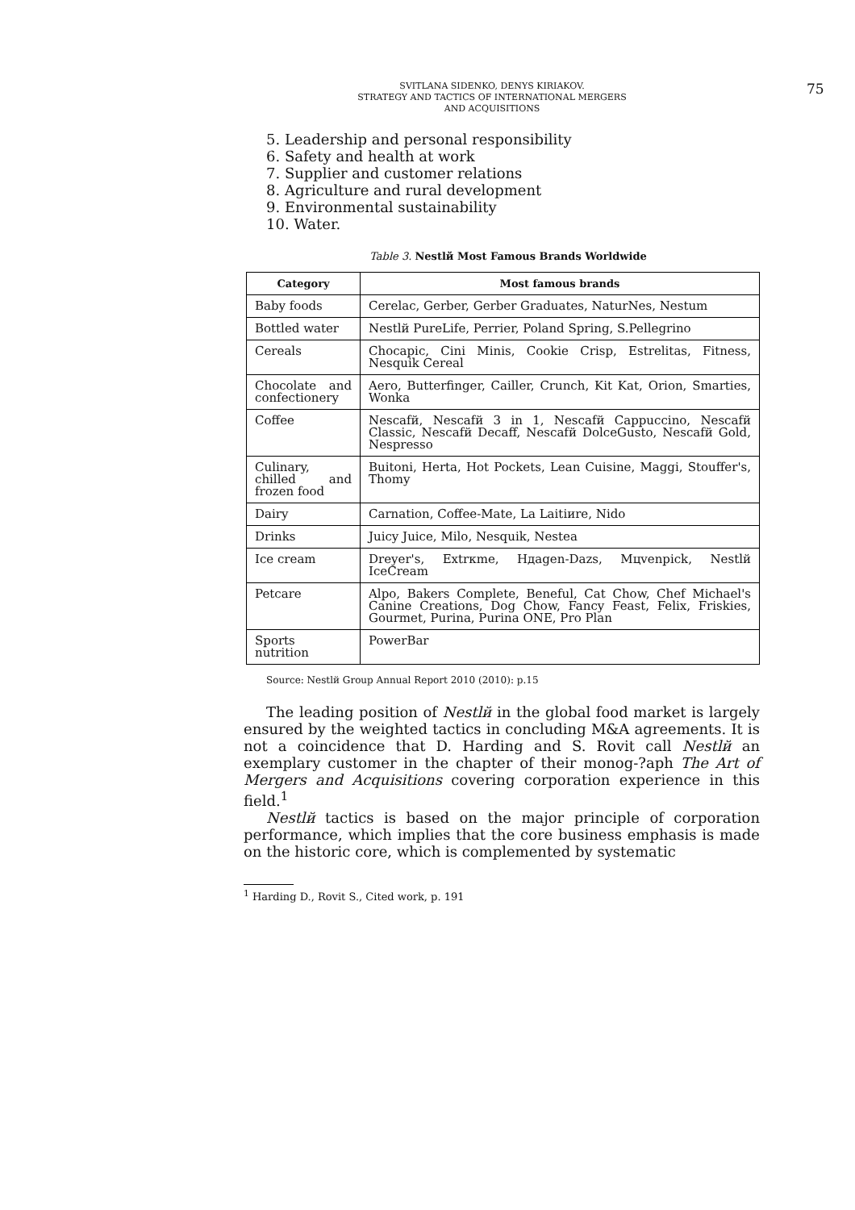SVITLANA SIDENKO, DENYS KIRIAKOV.
STRATEGY AND TACTICS OF INTERNATIONAL MERGERS
AND ACQUISITIONS
75
5. Leadership and personal responsibility
6. Safety and health at work
7. Supplier and customer relations
8. Agriculture and rural development
9. Environmental sustainability
10. Water.
Table 3. Nestlй Most Famous Brands Worldwide
| Category | Most famous brands |
| --- | --- |
| Baby foods | Cerelac, Gerber, Gerber Graduates, NaturNes, Nestum |
| Bottled water | Nestlй PureLife, Perrier, Poland Spring, S.Pellegrino |
| Cereals | Chocapic, Cini Minis, Cookie Crisp, Estrelitas, Fitness, Nesquik Cereal |
| Chocolate and confectionery | Aero, Butterfinger, Cailler, Crunch, Kit Kat, Orion, Smarties, Wonka |
| Coffee | Nescafй, Nescafй 3 in 1, Nescafй Cappuccino, Nescafй Classic, Nescafй Decaff, Nescafй DolceGusto, Nescafй Gold, Nespresso |
| Culinary, chilled and frozen food | Buitoni, Herta, Hot Pockets, Lean Cuisine, Maggi, Stouffer's, Thomy |
| Dairy | Carnation, Coffee-Mate, La Laitiиre, Nido |
| Drinks | Juicy Juice, Milo, Nesquik, Nestea |
| Ice cream | Dreyer's, Extrкme, Hдagen-Dazs, Mцvenpick, Nestlй IceCream |
| Petcare | Alpo, Bakers Complete, Beneful, Cat Chow, Chef Michael's Canine Creations, Dog Chow, Fancy Feast, Felix, Friskies, Gourmet, Purina, Purina ONE, Pro Plan |
| Sports nutrition | PowerBar |
Source: Nestlй Group Annual Report 2010 (2010): p.15
The leading position of Nestlй in the global food market is largely ensured by the weighted tactics in concluding M&A agreements. It is not a coincidence that D. Harding and S. Rovit call Nestlй an exemplary customer in the chapter of their monog-?aph The Art of Mergers and Acquisitions covering corporation experience in this field.<sup>1</sup>
Nestlй tactics is based on the major principle of corporation performance, which implies that the core business emphasis is made on the historic core, which is complemented by systematic
<sup>1</sup> Harding D., Rovit S., Cited work, p. 191